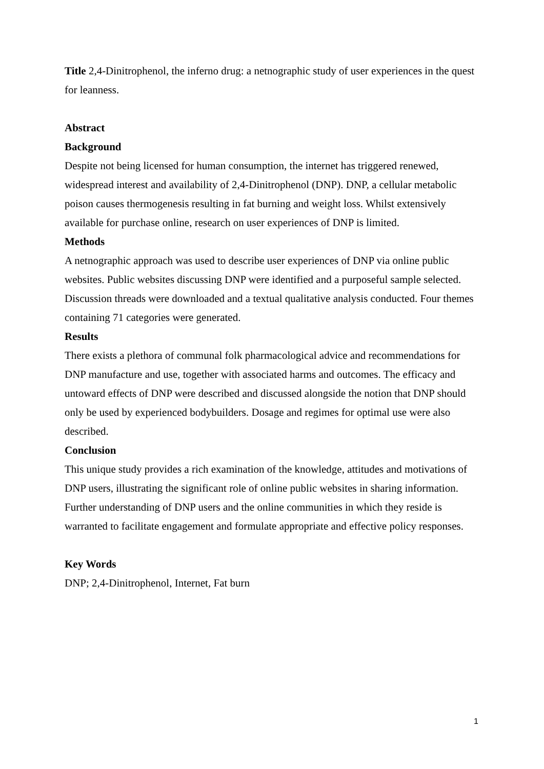Title 2,4-Dinitrophenol, the inferno drug: a netnographic study of user experiences in the quest for leanness.
Abstract
Background
Despite not being licensed for human consumption, the internet has triggered renewed, widespread interest and availability of 2,4-Dinitrophenol (DNP). DNP, a cellular metabolic poison causes thermogenesis resulting in fat burning and weight loss. Whilst extensively available for purchase online, research on user experiences of DNP is limited.
Methods
A netnographic approach was used to describe user experiences of DNP via online public websites. Public websites discussing DNP were identified and a purposeful sample selected. Discussion threads were downloaded and a textual qualitative analysis conducted. Four themes containing 71 categories were generated.
Results
There exists a plethora of communal folk pharmacological advice and recommendations for DNP manufacture and use, together with associated harms and outcomes. The efficacy and untoward effects of DNP were described and discussed alongside the notion that DNP should only be used by experienced bodybuilders. Dosage and regimes for optimal use were also described.
Conclusion
This unique study provides a rich examination of the knowledge, attitudes and motivations of DNP users, illustrating the significant role of online public websites in sharing information. Further understanding of DNP users and the online communities in which they reside is warranted to facilitate engagement and formulate appropriate and effective policy responses.
Key Words
DNP; 2,4-Dinitrophenol, Internet, Fat burn
1